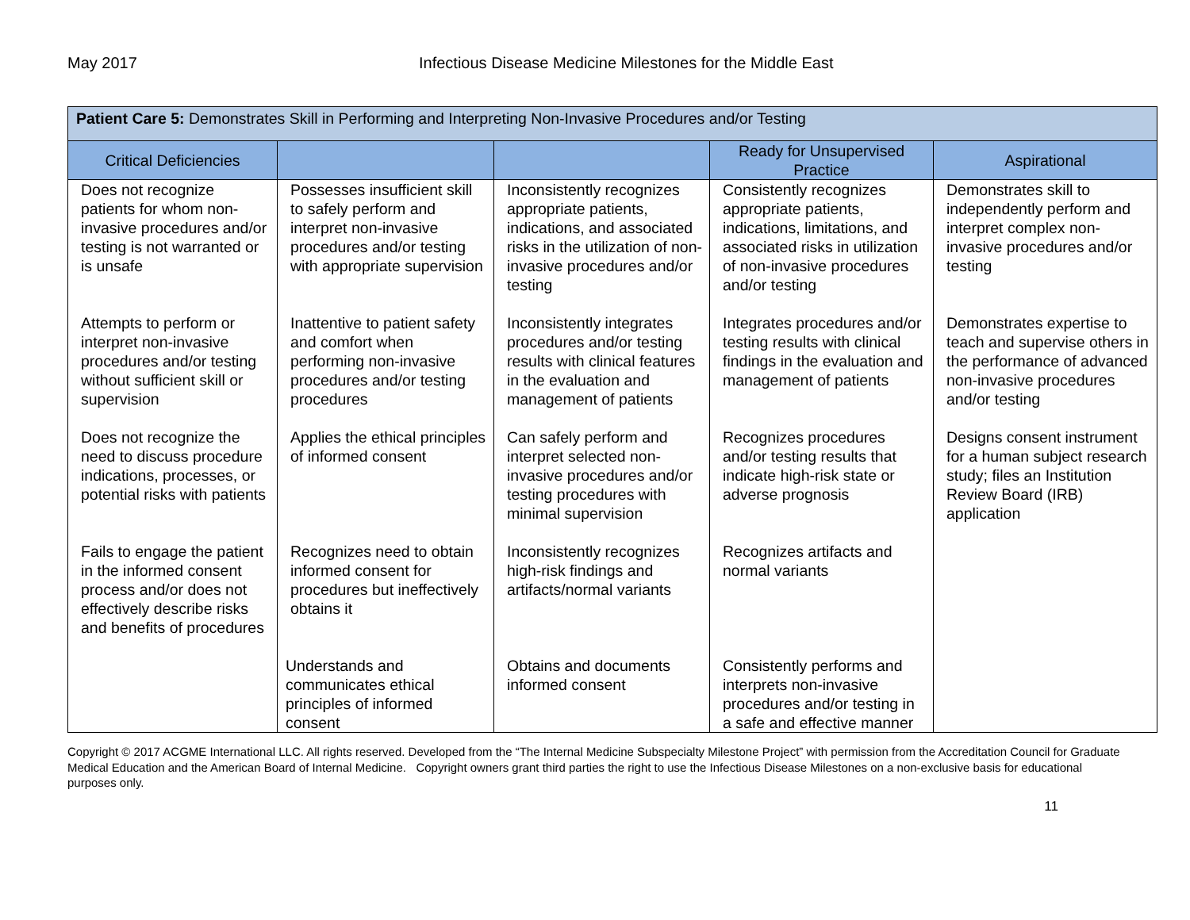May 2017 Infectious Disease Medicine Milestones for the Middle East
| Patient Care 5: Demonstrates Skill in Performing and Interpreting Non-Invasive Procedures and/or Testing | | | | |
| Critical Deficiencies | | | Ready for Unsupervised Practice | Aspirational |
| Does not recognize patients for whom non-invasive procedures and/or testing is not warranted or is unsafe | Possesses insufficient skill to safely perform and interpret non-invasive procedures and/or testing with appropriate supervision | Inconsistently recognizes appropriate patients, indications, and associated risks in the utilization of non-invasive procedures and/or testing | Consistently recognizes appropriate patients, indications, limitations, and associated risks in utilization of non-invasive procedures and/or testing | Demonstrates skill to independently perform and interpret complex non-invasive procedures and/or testing |
| Attempts to perform or interpret non-invasive procedures and/or testing without sufficient skill or supervision | Inattentive to patient safety and comfort when performing non-invasive procedures and/or testing procedures | Inconsistently integrates procedures and/or testing results with clinical features in the evaluation and management of patients | Integrates procedures and/or testing results with clinical findings in the evaluation and management of patients | Demonstrates expertise to teach and supervise others in the performance of advanced non-invasive procedures and/or testing |
| Does not recognize the need to discuss procedure indications, processes, or potential risks with patients | Applies the ethical principles of informed consent | Can safely perform and interpret selected non-invasive procedures and/or testing procedures with minimal supervision | Recognizes procedures and/or testing results that indicate high-risk state or adverse prognosis | Designs consent instrument for a human subject research study; files an Institution Review Board (IRB) application |
| Fails to engage the patient in the informed consent process and/or does not effectively describe risks and benefits of procedures | Recognizes need to obtain informed consent for procedures but ineffectively obtains it | Inconsistently recognizes high-risk findings and artifacts/normal variants | Recognizes artifacts and normal variants | |
| | Understands and communicates ethical principles of informed consent | Obtains and documents informed consent | Consistently performs and interprets non-invasive procedures and/or testing in a safe and effective manner | |
Copyright © 2017 ACGME International LLC. All rights reserved. Developed from the “The Internal Medicine Subspecialty Milestone Project” with permission from the Accreditation Council for Graduate Medical Education and the American Board of Internal Medicine. Copyright owners grant third parties the right to use the Infectious Disease Milestones on a non-exclusive basis for educational purposes only.
11